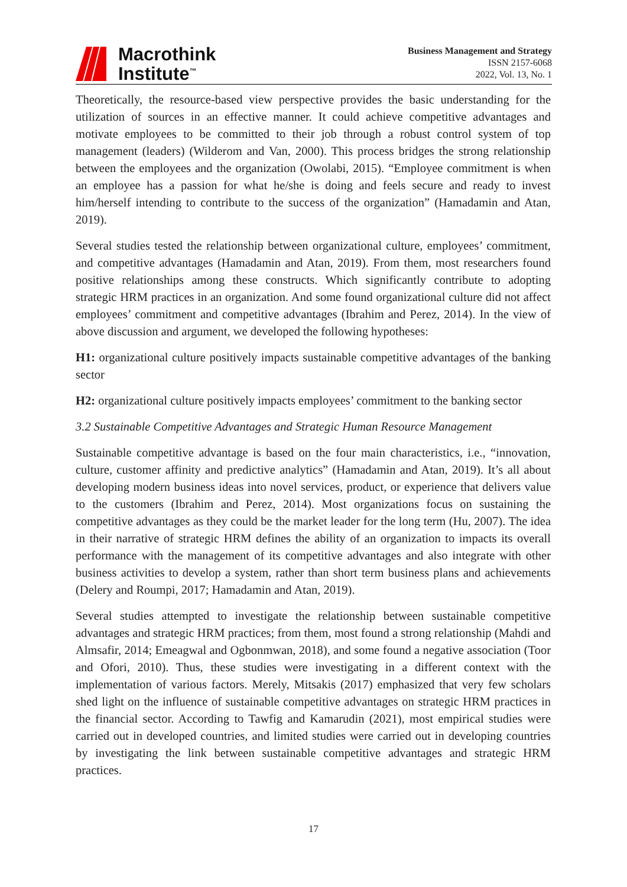Macrothink
Institute<sup>™</sup>
Business Management and Strategy
ISSN 2157-6068
2022, Vol. 13, No. 1
Theoretically, the resource-based view perspective provides the basic understanding for the utilization of sources in an effective manner. It could achieve competitive advantages and motivate employees to be committed to their job through a robust control system of top management (leaders) (Wilderom and Van, 2000). This process bridges the strong relationship between the employees and the organization (Owolabi, 2015). “Employee commitment is when an employee has a passion for what he/she is doing and feels secure and ready to invest him/herself intending to contribute to the success of the organization” (Hamadamin and Atan, 2019).
Several studies tested the relationship between organizational culture, employees’ commitment, and competitive advantages (Hamadamin and Atan, 2019). From them, most researchers found positive relationships among these constructs. Which significantly contribute to adopting strategic HRM practices in an organization. And some found organizational culture did not affect employees’ commitment and competitive advantages (Ibrahim and Perez, 2014). In the view of above discussion and argument, we developed the following hypotheses:
H1: organizational culture positively impacts sustainable competitive advantages of the banking sector
H2: organizational culture positively impacts employees’ commitment to the banking sector
3.2 Sustainable Competitive Advantages and Strategic Human Resource Management
Sustainable competitive advantage is based on the four main characteristics, i.e., “innovation, culture, customer affinity and predictive analytics” (Hamadamin and Atan, 2019). It’s all about developing modern business ideas into novel services, product, or experience that delivers value to the customers (Ibrahim and Perez, 2014). Most organizations focus on sustaining the competitive advantages as they could be the market leader for the long term (Hu, 2007). The idea in their narrative of strategic HRM defines the ability of an organization to impacts its overall performance with the management of its competitive advantages and also integrate with other business activities to develop a system, rather than short term business plans and achievements (Delery and Roumpi, 2017; Hamadamin and Atan, 2019).
Several studies attempted to investigate the relationship between sustainable competitive advantages and strategic HRM practices; from them, most found a strong relationship (Mahdi and Almsafir, 2014; Emeagwal and Ogbonmwan, 2018), and some found a negative association (Toor and Ofori, 2010). Thus, these studies were investigating in a different context with the implementation of various factors. Merely, Mitsakis (2017) emphasized that very few scholars shed light on the influence of sustainable competitive advantages on strategic HRM practices in the financial sector. According to Tawfig and Kamarudin (2021), most empirical studies were carried out in developed countries, and limited studies were carried out in developing countries by investigating the link between sustainable competitive advantages and strategic HRM practices.
17